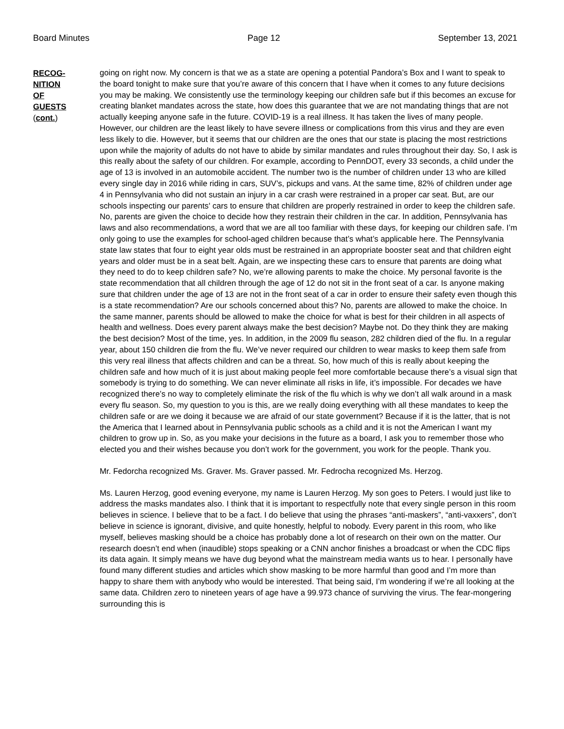Board Minutes Page 12 September 13, 2021
RECOG-
NITION
OF
GUESTS
(cont.)
going on right now. My concern is that we as a state are opening a potential Pandora’s Box and I want to speak to the board tonight to make sure that you’re aware of this concern that I have when it comes to any future decisions you may be making. We consistently use the terminology keeping our children safe but if this becomes an excuse for creating blanket mandates across the state, how does this guarantee that we are not mandating things that are not actually keeping anyone safe in the future. COVID-19 is a real illness. It has taken the lives of many people. However, our children are the least likely to have severe illness or complications from this virus and they are even less likely to die. However, but it seems that our children are the ones that our state is placing the most restrictions upon while the majority of adults do not have to abide by similar mandates and rules throughout their day. So, I ask is this really about the safety of our children. For example, according to PennDOT, every 33 seconds, a child under the age of 13 is involved in an automobile accident. The number two is the number of children under 13 who are killed every single day in 2016 while riding in cars, SUV’s, pickups and vans. At the same time, 82% of children under age 4 in Pennsylvania who did not sustain an injury in a car crash were restrained in a proper car seat. But, are our schools inspecting our parents' cars to ensure that children are properly restrained in order to keep the children safe. No, parents are given the choice to decide how they restrain their children in the car. In addition, Pennsylvania has laws and also recommendations, a word that we are all too familiar with these days, for keeping our children safe. I’m only going to use the examples for school-aged children because that’s what’s applicable here. The Pennsylvania state law states that four to eight year olds must be restrained in an appropriate booster seat and that children eight years and older must be in a seat belt. Again, are we inspecting these cars to ensure that parents are doing what they need to do to keep children safe? No, we’re allowing parents to make the choice. My personal favorite is the state recommendation that all children through the age of 12 do not sit in the front seat of a car. Is anyone making sure that children under the age of 13 are not in the front seat of a car in order to ensure their safety even though this is a state recommendation? Are our schools concerned about this? No, parents are allowed to make the choice. In the same manner, parents should be allowed to make the choice for what is best for their children in all aspects of health and wellness. Does every parent always make the best decision? Maybe not. Do they think they are making the best decision? Most of the time, yes. In addition, in the 2009 flu season, 282 children died of the flu. In a regular year, about 150 children die from the flu. We’ve never required our children to wear masks to keep them safe from this very real illness that affects children and can be a threat. So, how much of this is really about keeping the children safe and how much of it is just about making people feel more comfortable because there’s a visual sign that somebody is trying to do something. We can never eliminate all risks in life, it’s impossible. For decades we have recognized there’s no way to completely eliminate the risk of the flu which is why we don’t all walk around in a mask every flu season. So, my question to you is this, are we really doing everything with all these mandates to keep the children safe or are we doing it because we are afraid of our state government? Because if it is the latter, that is not the America that I learned about in Pennsylvania public schools as a child and it is not the American I want my children to grow up in. So, as you make your decisions in the future as a board, I ask you to remember those who elected you and their wishes because you don’t work for the government, you work for the people. Thank you.
Mr. Fedorcha recognized Ms. Graver. Ms. Graver passed. Mr. Fedrocha recognized Ms. Herzog.
Ms. Lauren Herzog, good evening everyone, my name is Lauren Herzog. My son goes to Peters. I would just like to address the masks mandates also. I think that it is important to respectfully note that every single person in this room believes in science. I believe that to be a fact. I do believe that using the phrases “anti-maskers”, “anti-vaxxers”, don’t believe in science is ignorant, divisive, and quite honestly, helpful to nobody. Every parent in this room, who like myself, believes masking should be a choice has probably done a lot of research on their own on the matter. Our research doesn’t end when (inaudible) stops speaking or a CNN anchor finishes a broadcast or when the CDC flips its data again. It simply means we have dug beyond what the mainstream media wants us to hear. I personally have found many different studies and articles which show masking to be more harmful than good and I’m more than happy to share them with anybody who would be interested. That being said, I’m wondering if we’re all looking at the same data. Children zero to nineteen years of age have a 99.973 chance of surviving the virus. The fear-mongering surrounding this is